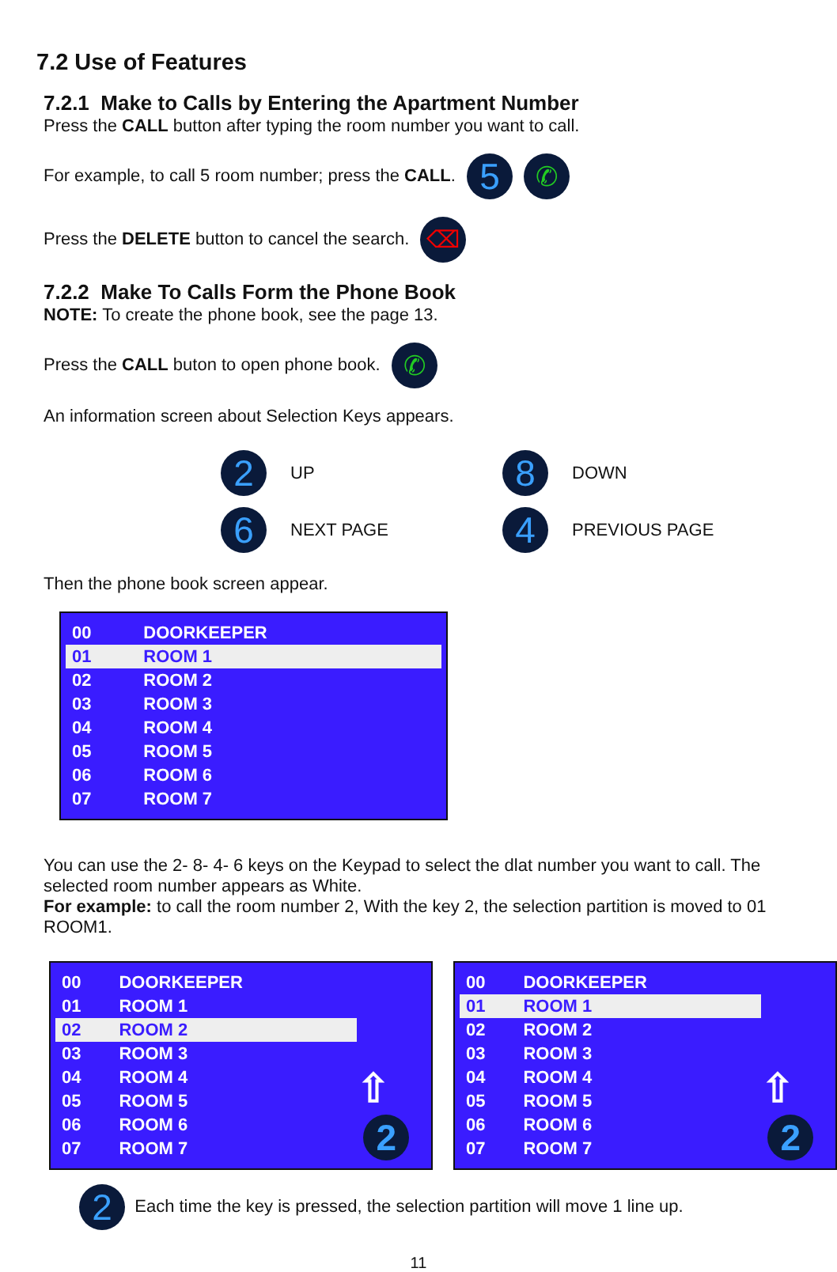7.2 Use of Features
7.2.1 Make to Calls by Entering the Apartment Number
Press the CALL button after typing the room number you want to call.
For example, to call 5 room number; press the CALL. 5 ✆
Press the DELETE button to cancel the search. ⌫
7.2.2 Make To Calls Form the Phone Book
NOTE: To create the phone book, see the page 13.
Press the CALL buton to open phone book. ✆
An information screen about Selection Keys appears.
| 2 | UP | 8 | DOWN |
| 6 | NEXT PAGE | 4 | PREVIOUS PAGE |
Then the phone book screen appear.
| 00 | DOORKEEPER |
| 01 | ROOM 1 |
| 02 | ROOM 2 |
| 03 | ROOM 3 |
| 04 | ROOM 4 |
| 05 | ROOM 5 |
| 06 | ROOM 6 |
| 07 | ROOM 7 |
You can use the 2- 8- 4- 6 keys on the Keypad to select the dlat number you want to call. The selected room number appears as White.
For example: to call the room number 2, With the key 2, the selection partition is moved to 01 ROOM1.
| 00 | DOORKEEPER |
| 01 | ROOM 1 |
| 02 | ROOM 2 |
| 03 | ROOM 3 |
| 04 | ROOM 4 |
| 05 | ROOM 5 |
| 06 | ROOM 6 |
| 07 | ROOM 7 |
⇧ 2
| 00 | DOORKEEPER |
| 01 | ROOM 1 |
| 02 | ROOM 2 |
| 03 | ROOM 3 |
| 04 | ROOM 4 |
| 05 | ROOM 5 |
| 06 | ROOM 6 |
| 07 | ROOM 7 |
⇧ 2
2 Each time the key is pressed, the selection partition will move 1 line up.
11